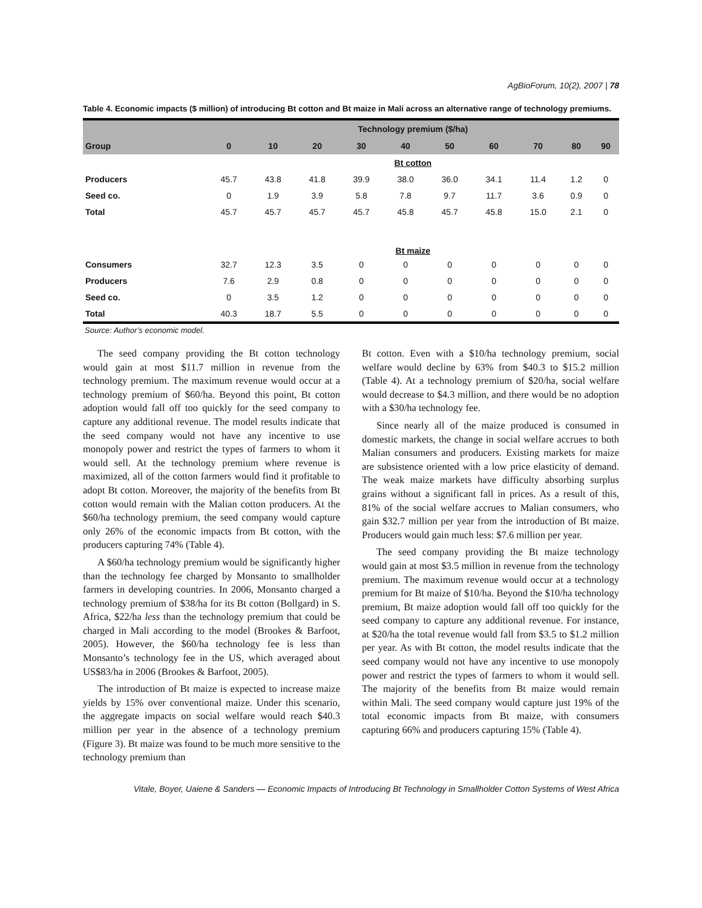AgBioForum, 10(2), 2007 | 78
Table 4. Economic impacts ($ million) of introducing Bt cotton and Bt maize in Mali across an alternative range of technology premiums.
| | Technology premium ($/ha) | | | | | | | | | |
| --- | --- | --- | --- | --- | --- | --- | --- | --- | --- | --- |
| Group | 0 | 10 | 20 | 30 | 40 | 50 | 60 | 70 | 80 | 90 |
| | Bt cotton | | | | | | | | | |
| Producers | 45.7 | 43.8 | 41.8 | 39.9 | 38.0 | 36.0 | 34.1 | 11.4 | 1.2 | 0 |
| Seed co. | 0 | 1.9 | 3.9 | 5.8 | 7.8 | 9.7 | 11.7 | 3.6 | 0.9 | 0 |
| Total | 45.7 | 45.7 | 45.7 | 45.7 | 45.8 | 45.7 | 45.8 | 15.0 | 2.1 | 0 |
| | Bt maize | | | | | | | | | |
| Consumers | 32.7 | 12.3 | 3.5 | 0 | 0 | 0 | 0 | 0 | 0 | 0 |
| Producers | 7.6 | 2.9 | 0.8 | 0 | 0 | 0 | 0 | 0 | 0 | 0 |
| Seed co. | 0 | 3.5 | 1.2 | 0 | 0 | 0 | 0 | 0 | 0 | 0 |
| Total | 40.3 | 18.7 | 5.5 | 0 | 0 | 0 | 0 | 0 | 0 | 0 |
Source: Author’s economic model.
The seed company providing the Bt cotton technology would gain at most $11.7 million in revenue from the technology premium. The maximum revenue would occur at a technology premium of $60/ha. Beyond this point, Bt cotton adoption would fall off too quickly for the seed company to capture any additional revenue. The model results indicate that the seed company would not have any incentive to use monopoly power and restrict the types of farmers to whom it would sell. At the technology premium where revenue is maximized, all of the cotton farmers would find it profitable to adopt Bt cotton. Moreover, the majority of the benefits from Bt cotton would remain with the Malian cotton producers. At the $60/ha technology premium, the seed company would capture only 26% of the economic impacts from Bt cotton, with the producers capturing 74% (Table 4).
A $60/ha technology premium would be significantly higher than the technology fee charged by Monsanto to smallholder farmers in developing countries. In 2006, Monsanto charged a technology premium of $38/ha for its Bt cotton (Bollgard) in S. Africa, $22/ha less than the technology premium that could be charged in Mali according to the model (Brookes & Barfoot, 2005). However, the $60/ha technology fee is less than Monsanto’s technology fee in the US, which averaged about US$83/ha in 2006 (Brookes & Barfoot, 2005).
The introduction of Bt maize is expected to increase maize yields by 15% over conventional maize. Under this scenario, the aggregate impacts on social welfare would reach $40.3 million per year in the absence of a technology premium (Figure 3). Bt maize was found to be much more sensitive to the technology premium than
Bt cotton. Even with a $10/ha technology premium, social welfare would decline by 63% from $40.3 to $15.2 million (Table 4). At a technology premium of $20/ha, social welfare would decrease to $4.3 million, and there would be no adoption with a $30/ha technology fee.
Since nearly all of the maize produced is consumed in domestic markets, the change in social welfare accrues to both Malian consumers and producers. Existing markets for maize are subsistence oriented with a low price elasticity of demand. The weak maize markets have difficulty absorbing surplus grains without a significant fall in prices. As a result of this, 81% of the social welfare accrues to Malian consumers, who gain $32.7 million per year from the introduction of Bt maize. Producers would gain much less: $7.6 million per year.
The seed company providing the Bt maize technology would gain at most $3.5 million in revenue from the technology premium. The maximum revenue would occur at a technology premium for Bt maize of $10/ha. Beyond the $10/ha technology premium, Bt maize adoption would fall off too quickly for the seed company to capture any additional revenue. For instance, at $20/ha the total revenue would fall from $3.5 to $1.2 million per year. As with Bt cotton, the model results indicate that the seed company would not have any incentive to use monopoly power and restrict the types of farmers to whom it would sell. The majority of the benefits from Bt maize would remain within Mali. The seed company would capture just 19% of the total economic impacts from Bt maize, with consumers capturing 66% and producers capturing 15% (Table 4).
Vitale, Boyer, Uaiene & Sanders — Economic Impacts of Introducing Bt Technology in Smallholder Cotton Systems of West Africa